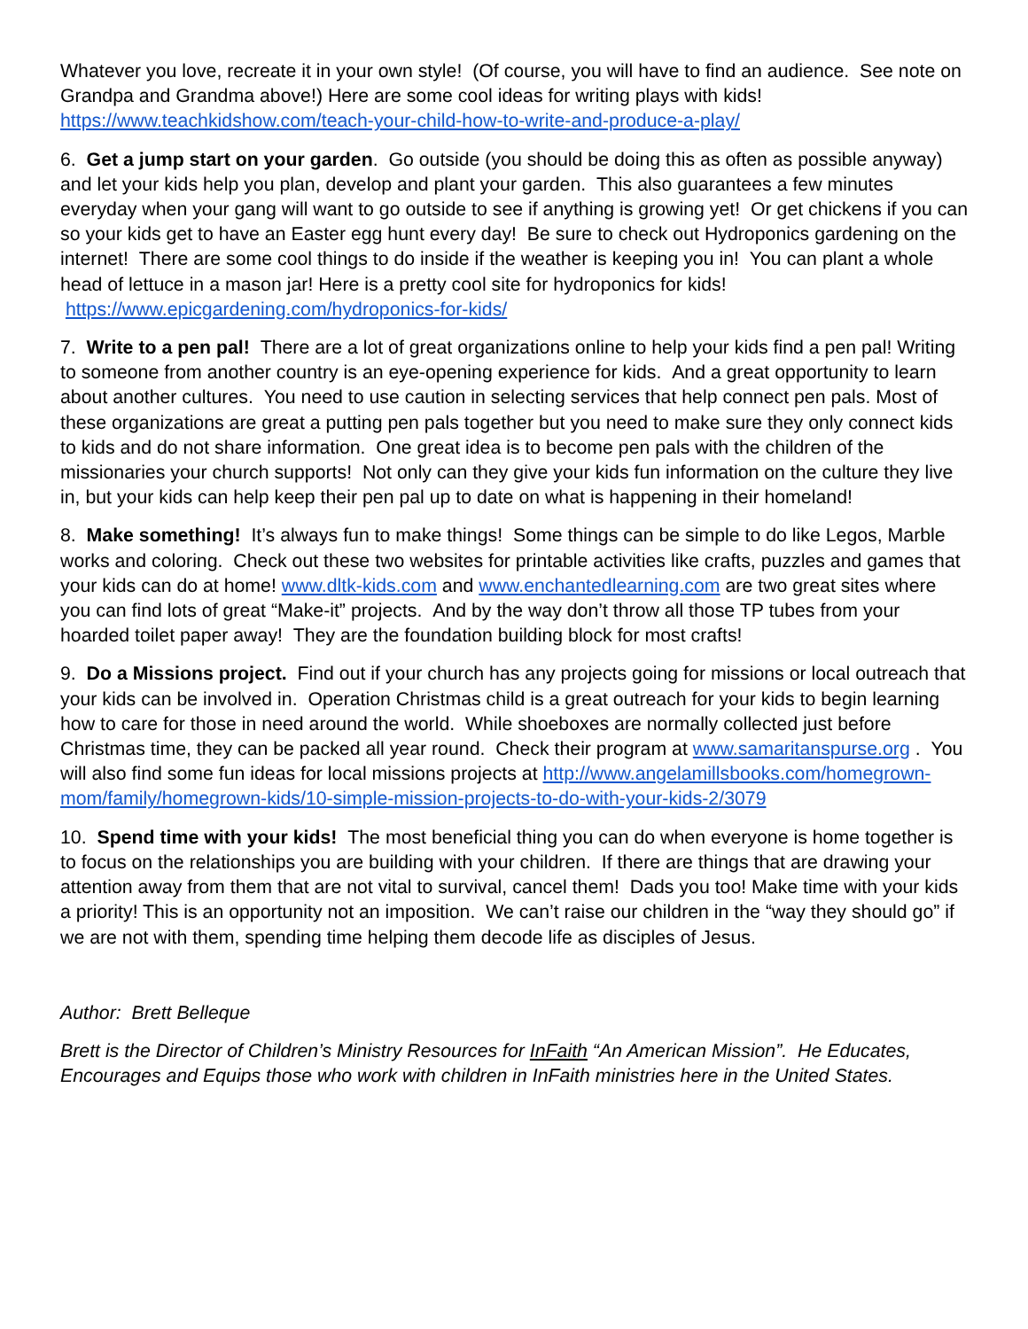Whatever you love, recreate it in your own style! (Of course, you will have to find an audience. See note on Grandpa and Grandma above!) Here are some cool ideas for writing plays with kids! https://www.teachkidshow.com/teach-your-child-how-to-write-and-produce-a-play/
6. Get a jump start on your garden. Go outside (you should be doing this as often as possible anyway) and let your kids help you plan, develop and plant your garden. This also guarantees a few minutes everyday when your gang will want to go outside to see if anything is growing yet! Or get chickens if you can so your kids get to have an Easter egg hunt every day! Be sure to check out Hydroponics gardening on the internet! There are some cool things to do inside if the weather is keeping you in! You can plant a whole head of lettuce in a mason jar! Here is a pretty cool site for hydroponics for kids! https://www.epicgardening.com/hydroponics-for-kids/
7. Write to a pen pal! There are a lot of great organizations online to help your kids find a pen pal! Writing to someone from another country is an eye-opening experience for kids. And a great opportunity to learn about another cultures. You need to use caution in selecting services that help connect pen pals. Most of these organizations are great a putting pen pals together but you need to make sure they only connect kids to kids and do not share information. One great idea is to become pen pals with the children of the missionaries your church supports! Not only can they give your kids fun information on the culture they live in, but your kids can help keep their pen pal up to date on what is happening in their homeland!
8. Make something! It’s always fun to make things! Some things can be simple to do like Legos, Marble works and coloring. Check out these two websites for printable activities like crafts, puzzles and games that your kids can do at home! www.dltk-kids.com and www.enchantedlearning.com are two great sites where you can find lots of great “Make-it” projects. And by the way don’t throw all those TP tubes from your hoarded toilet paper away! They are the foundation building block for most crafts!
9. Do a Missions project. Find out if your church has any projects going for missions or local outreach that your kids can be involved in. Operation Christmas child is a great outreach for your kids to begin learning how to care for those in need around the world. While shoeboxes are normally collected just before Christmas time, they can be packed all year round. Check their program at www.samaritanspurse.org . You will also find some fun ideas for local missions projects at http://www.angelamillsbooks.com/homegrown-mom/family/homegrown-kids/10-simple-mission-projects-to-do-with-your-kids-2/3079
10. Spend time with your kids! The most beneficial thing you can do when everyone is home together is to focus on the relationships you are building with your children. If there are things that are drawing your attention away from them that are not vital to survival, cancel them! Dads you too! Make time with your kids a priority! This is an opportunity not an imposition. We can’t raise our children in the “way they should go” if we are not with them, spending time helping them decode life as disciples of Jesus.
Author: Brett Belleque
Brett is the Director of Children’s Ministry Resources for InFaith “An American Mission”. He Educates, Encourages and Equips those who work with children in InFaith ministries here in the United States.